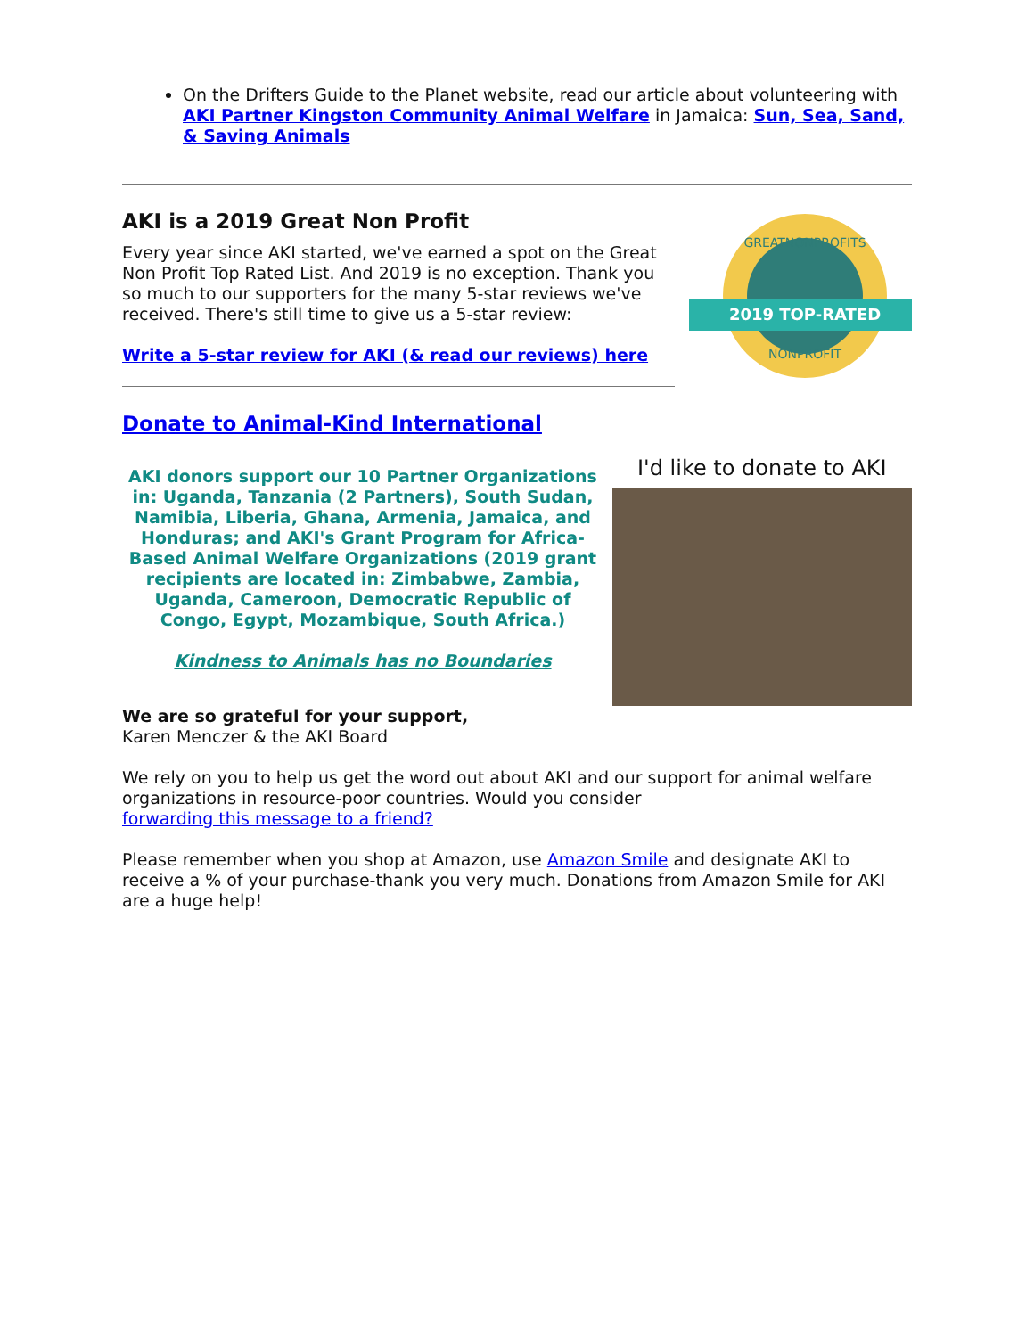On the Drifters Guide to the Planet website, read our article about volunteering with AKI Partner Kingston Community Animal Welfare in Jamaica: Sun, Sea, Sand, & Saving Animals
AKI is a 2019 Great Non Profit
Every year since AKI started, we've earned a spot on the Great Non Profit Top Rated List. And 2019 is no exception. Thank you so much to our supporters for the many 5-star reviews we've received. There's still time to give us a 5-star review:
Write a 5-star review for AKI (& read our reviews) here
2019 TOP-RATED
GREATNONPROFITS
NONPROFIT
Donate to Animal-Kind International
AKI donors support our 10 Partner Organizations in: Uganda, Tanzania (2 Partners), South Sudan, Namibia, Liberia, Ghana, Armenia, Jamaica, and Honduras; and AKI's Grant Program for Africa-Based Animal Welfare Organizations (2019 grant recipients are located in: Zimbabwe, Zambia, Uganda, Cameroon, Democratic Republic of Congo, Egypt, Mozambique, South Africa.)
Kindness to Animals has no Boundaries
I'd like to donate to AKI
We are so grateful for your support,
Karen Menczer & the AKI Board
We rely on you to help us get the word out about AKI and our support for animal welfare organizations in resource-poor countries. Would you consider
forwarding this message to a friend?
Please remember when you shop at Amazon, use Amazon Smile and designate AKI to receive a % of your purchase-thank you very much. Donations from Amazon Smile for AKI are a huge help!